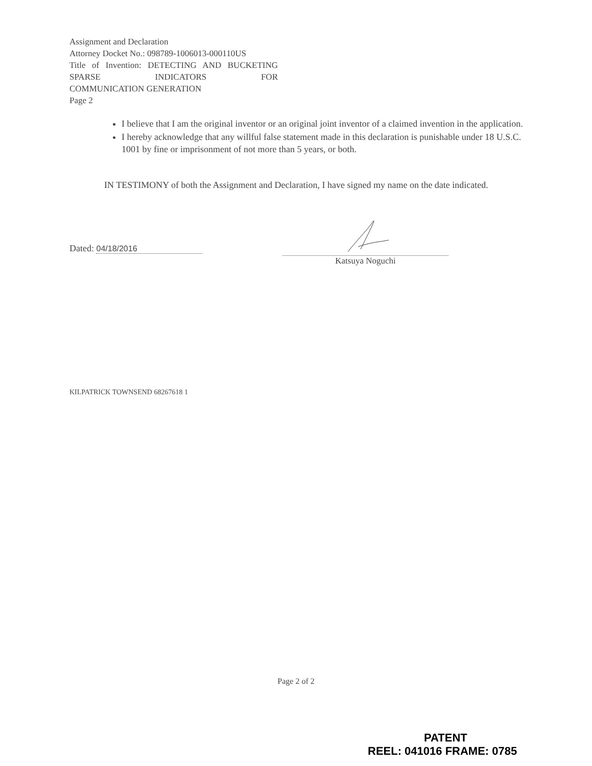Assignment and Declaration
Attorney Docket No.: 098789-1006013-000110US
Title of Invention: DETECTING AND BUCKETING SPARSE INDICATORS FOR
COMMUNICATION GENERATION
Page 2
I believe that I am the original inventor or an original joint inventor of a claimed invention in the application.
I hereby acknowledge that any willful false statement made in this declaration is punishable under 18 U.S.C. 1001 by fine or imprisonment of not more than 5 years, or both.
IN TESTIMONY of both the Assignment and Declaration, I have signed my name on the date indicated.
Dated: 04/18/2016
Katsuya Noguchi
KILPATRICK TOWNSEND 68267618 1
Page 2 of 2
PATENT
REEL: 041016 FRAME: 0785